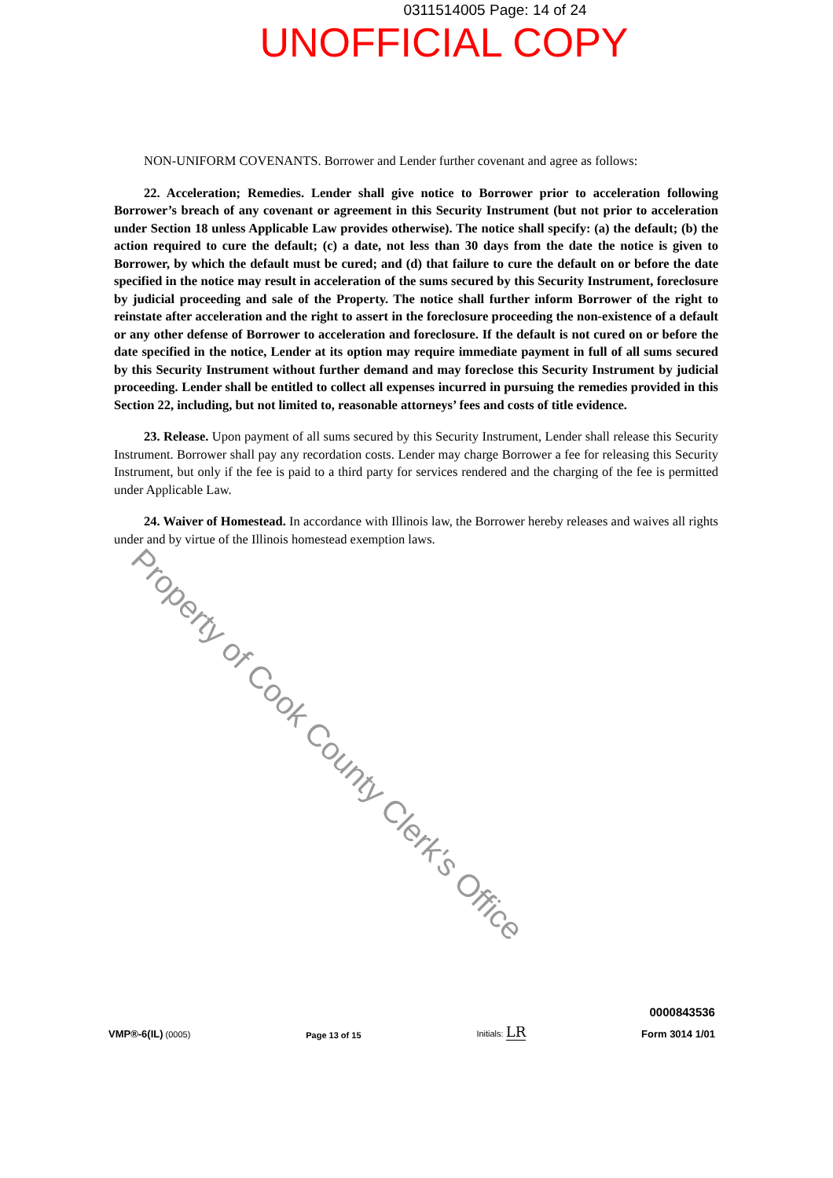0311514005 Page: 14 of 24
UNOFFICIAL COPY
NON-UNIFORM COVENANTS. Borrower and Lender further covenant and agree as follows:
22. Acceleration; Remedies. Lender shall give notice to Borrower prior to acceleration following Borrower’s breach of any covenant or agreement in this Security Instrument (but not prior to acceleration under Section 18 unless Applicable Law provides otherwise). The notice shall specify: (a) the default; (b) the action required to cure the default; (c) a date, not less than 30 days from the date the notice is given to Borrower, by which the default must be cured; and (d) that failure to cure the default on or before the date specified in the notice may result in acceleration of the sums secured by this Security Instrument, foreclosure by judicial proceeding and sale of the Property. The notice shall further inform Borrower of the right to reinstate after acceleration and the right to assert in the foreclosure proceeding the non-existence of a default or any other defense of Borrower to acceleration and foreclosure. If the default is not cured on or before the date specified in the notice, Lender at its option may require immediate payment in full of all sums secured by this Security Instrument without further demand and may foreclose this Security Instrument by judicial proceeding. Lender shall be entitled to collect all expenses incurred in pursuing the remedies provided in this Section 22, including, but not limited to, reasonable attorneys’ fees and costs of title evidence.
23. Release. Upon payment of all sums secured by this Security Instrument, Lender shall release this Security Instrument. Borrower shall pay any recordation costs. Lender may charge Borrower a fee for releasing this Security Instrument, but only if the fee is paid to a third party for services rendered and the charging of the fee is permitted under Applicable Law.
24. Waiver of Homestead. In accordance with Illinois law, the Borrower hereby releases and waives all rights under and by virtue of the Illinois homestead exemption laws.
Property of Cook County Clerk's Office
VMP®-6(IL) (0005)
Page 13 of 15
Initials: LR
0000843536
Form 3014 1/01